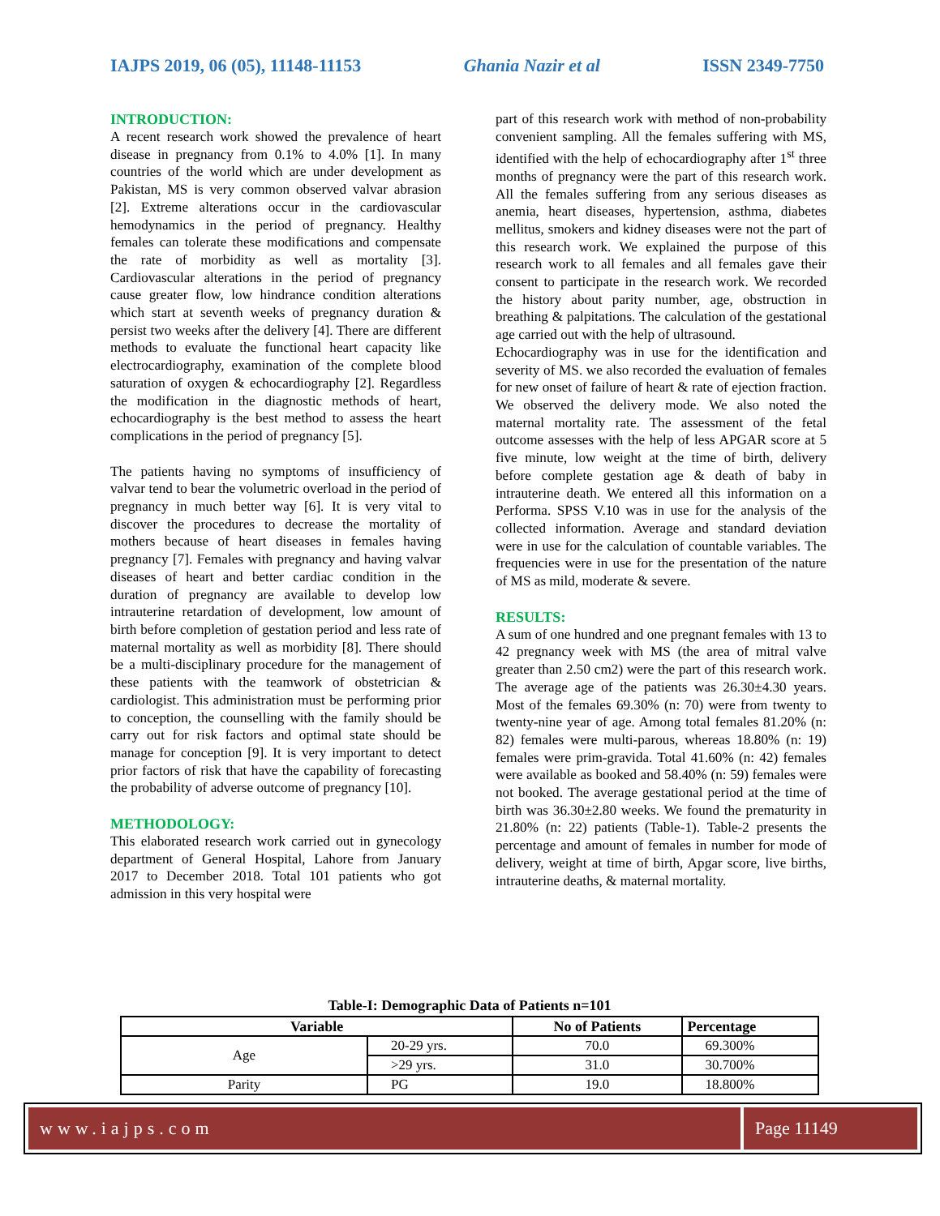IAJPS 2019, 06 (05), 11148-11153 Ghania Nazir et al ISSN 2349-7750
INTRODUCTION:
A recent research work showed the prevalence of heart disease in pregnancy from 0.1% to 4.0% [1]. In many countries of the world which are under development as Pakistan, MS is very common observed valvar abrasion [2]. Extreme alterations occur in the cardiovascular hemodynamics in the period of pregnancy. Healthy females can tolerate these modifications and compensate the rate of morbidity as well as mortality [3]. Cardiovascular alterations in the period of pregnancy cause greater flow, low hindrance condition alterations which start at seventh weeks of pregnancy duration & persist two weeks after the delivery [4]. There are different methods to evaluate the functional heart capacity like electrocardiography, examination of the complete blood saturation of oxygen & echocardiography [2]. Regardless the modification in the diagnostic methods of heart, echocardiography is the best method to assess the heart complications in the period of pregnancy [5].
The patients having no symptoms of insufficiency of valvar tend to bear the volumetric overload in the period of pregnancy in much better way [6]. It is very vital to discover the procedures to decrease the mortality of mothers because of heart diseases in females having pregnancy [7]. Females with pregnancy and having valvar diseases of heart and better cardiac condition in the duration of pregnancy are available to develop low intrauterine retardation of development, low amount of birth before completion of gestation period and less rate of maternal mortality as well as morbidity [8]. There should be a multi-disciplinary procedure for the management of these patients with the teamwork of obstetrician & cardiologist. This administration must be performing prior to conception, the counselling with the family should be carry out for risk factors and optimal state should be manage for conception [9]. It is very important to detect prior factors of risk that have the capability of forecasting the probability of adverse outcome of pregnancy [10].
METHODOLOGY:
This elaborated research work carried out in gynecology department of General Hospital, Lahore from January 2017 to December 2018. Total 101 patients who got admission in this very hospital were
part of this research work with method of non-probability convenient sampling. All the females suffering with MS, identified with the help of echocardiography after 1<sup>st</sup> three months of pregnancy were the part of this research work. All the females suffering from any serious diseases as anemia, heart diseases, hypertension, asthma, diabetes mellitus, smokers and kidney diseases were not the part of this research work. We explained the purpose of this research work to all females and all females gave their consent to participate in the research work. We recorded the history about parity number, age, obstruction in breathing & palpitations. The calculation of the gestational age carried out with the help of ultrasound.
Echocardiography was in use for the identification and severity of MS. we also recorded the evaluation of females for new onset of failure of heart & rate of ejection fraction. We observed the delivery mode. We also noted the maternal mortality rate. The assessment of the fetal outcome assesses with the help of less APGAR score at 5 five minute, low weight at the time of birth, delivery before complete gestation age & death of baby in intrauterine death. We entered all this information on a Performa. SPSS V.10 was in use for the analysis of the collected information. Average and standard deviation were in use for the calculation of countable variables. The frequencies were in use for the presentation of the nature of MS as mild, moderate & severe.
RESULTS:
A sum of one hundred and one pregnant females with 13 to 42 pregnancy week with MS (the area of mitral valve greater than 2.50 cm2) were the part of this research work. The average age of the patients was 26.30±4.30 years. Most of the females 69.30% (n: 70) were from twenty to twenty-nine year of age. Among total females 81.20% (n: 82) females were multi-parous, whereas 18.80% (n: 19) females were prim-gravida. Total 41.60% (n: 42) females were available as booked and 58.40% (n: 59) females were not booked. The average gestational period at the time of birth was 36.30±2.80 weeks. We found the prematurity in 21.80% (n: 22) patients (Table-1). Table-2 presents the percentage and amount of females in number for mode of delivery, weight at time of birth, Apgar score, live births, intrauterine deaths, & maternal mortality.
Table-I: Demographic Data of Patients n=101
| Variable | | No of Patients | Percentage |
| --- | --- | --- | --- |
| Age | 20-29 yrs. | 70.0 | 69.300% |
| | >29 yrs. | 31.0 | 30.700% |
| Parity | PG | 19.0 | 18.800% |
www.iajps.com Page 11149